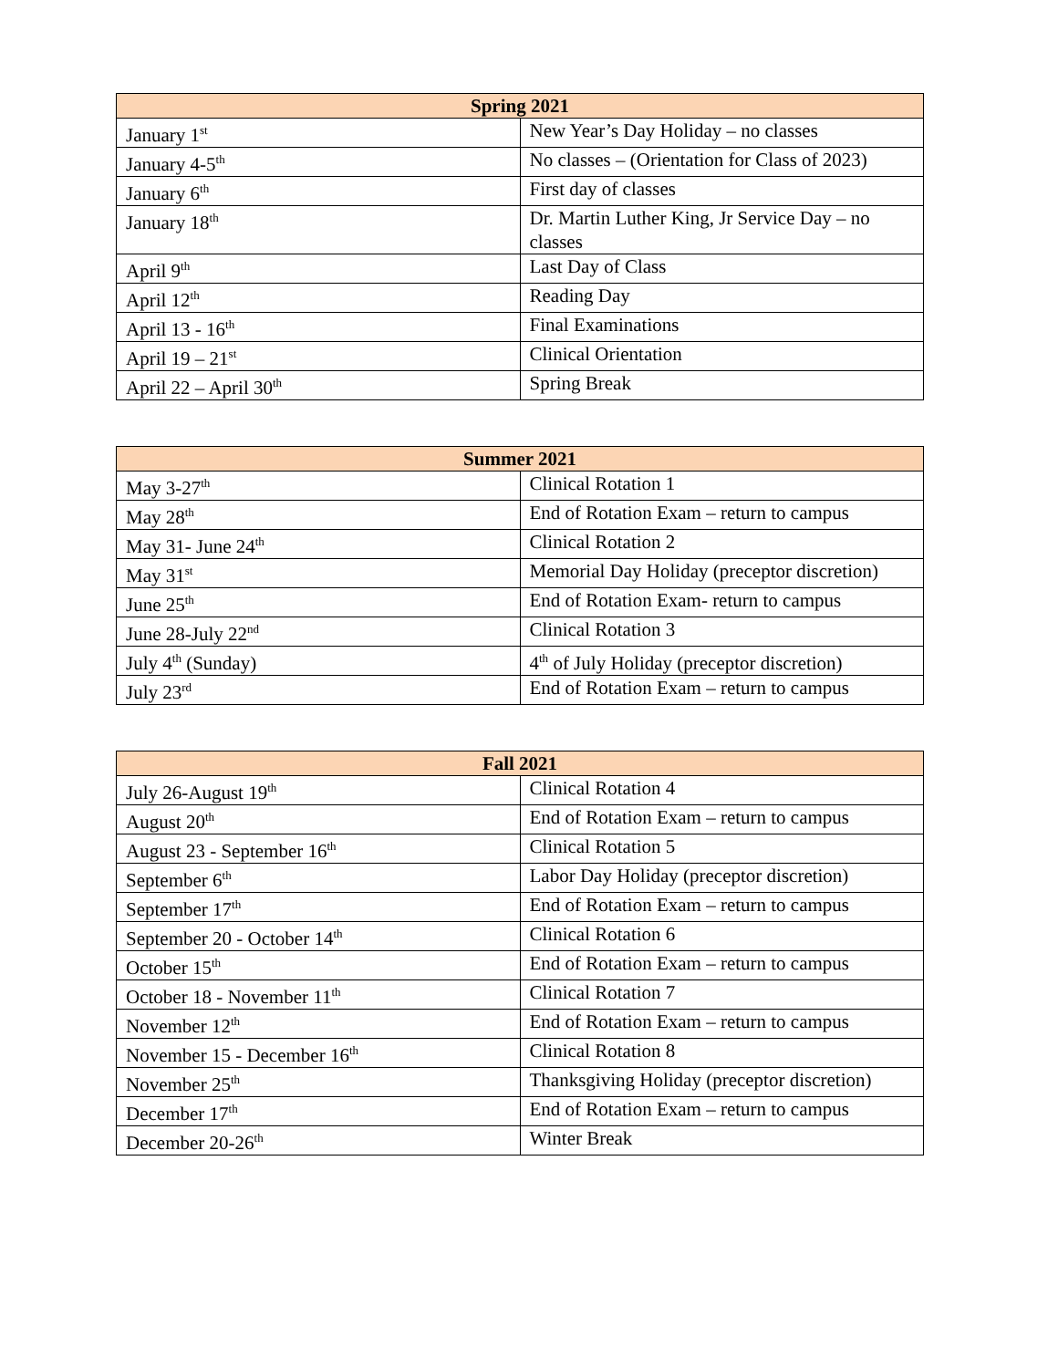| Spring 2021 | |
| --- | --- |
| January 1<sup>st</sup> | New Year’s Day Holiday – no classes |
| January 4-5<sup>th</sup> | No classes – (Orientation for Class of 2023) |
| January 6<sup>th</sup> | First day of classes |
| January 18<sup>th</sup> | Dr. Martin Luther King, Jr Service Day – no classes |
| April 9<sup>th</sup> | Last Day of Class |
| April 12<sup>th</sup> | Reading Day |
| April 13 - 16<sup>th</sup> | Final Examinations |
| April 19 – 21<sup>st</sup> | Clinical Orientation |
| April 22 – April 30<sup>th</sup> | Spring Break |
| Summer 2021 | |
| --- | --- |
| May 3-27<sup>th</sup> | Clinical Rotation 1 |
| May 28<sup>th</sup> | End of Rotation Exam – return to campus |
| May 31- June 24<sup>th</sup> | Clinical Rotation 2 |
| May 31<sup>st</sup> | Memorial Day Holiday (preceptor discretion) |
| June 25<sup>th</sup> | End of Rotation Exam- return to campus |
| June 28-July 22<sup>nd</sup> | Clinical Rotation 3 |
| July 4<sup>th</sup> (Sunday) | 4<sup>th</sup> of July Holiday (preceptor discretion) |
| July 23<sup>rd</sup> | End of Rotation Exam – return to campus |
| Fall 2021 | |
| --- | --- |
| July 26-August 19<sup>th</sup> | Clinical Rotation 4 |
| August 20<sup>th</sup> | End of Rotation Exam – return to campus |
| August 23 - September 16<sup>th</sup> | Clinical Rotation 5 |
| September 6<sup>th</sup> | Labor Day Holiday (preceptor discretion) |
| September 17<sup>th</sup> | End of Rotation Exam – return to campus |
| September 20 - October 14<sup>th</sup> | Clinical Rotation 6 |
| October 15<sup>th</sup> | End of Rotation Exam – return to campus |
| October 18 - November 11<sup>th</sup> | Clinical Rotation 7 |
| November 12<sup>th</sup> | End of Rotation Exam – return to campus |
| November 15 - December 16<sup>th</sup> | Clinical Rotation 8 |
| November 25<sup>th</sup> | Thanksgiving Holiday (preceptor discretion) |
| December 17<sup>th</sup> | End of Rotation Exam – return to campus |
| December 20-26<sup>th</sup> | Winter Break |